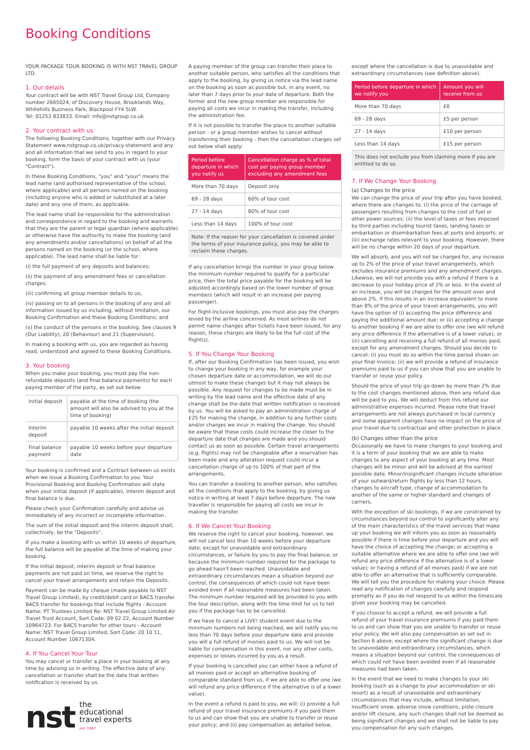Booking Conditions
YOUR PACKAGE TOUR BOOKING IS WITH NST TRAVEL GROUP LTD.
1. Our details
Your contract will be with NST Travel Group Ltd, Company number 2665024, of Discovery House, Brooklands Way, Whitehills Business Park, Blackpool FY4 5LW.
Tel: 01253 833833. Email: info@nstgroup.co.uk
2. Your contract with us
The following Booking Conditions, together with our Privacy Statement www.nstgroup.co.uk/privacy-statement and any and all information that we send to you in regard to your booking, form the basis of your contract with us (your "Contract").
In these Booking Conditions, "you" and "your" means the lead name (and authorised representative of the school, where applicable) and all persons named on the booking (including anyone who is added or substituted at a later date) and any one of them, as applicable.
The lead name shall be responsible for the administration and correspondence in regard to the booking and warrants that they are the parent or legal guardian (where applicable) or otherwise have the authority to make the booking (and any amendments and/or cancellations) on behalf of all the persons named on the booking (or the school, where applicable). The lead name shall be liable for:
(i) the full payment of any deposits and balances;
(ii) the payment of any amendment fees or cancellation charges;
(iii) confirming all group member details to us;
(iv) passing on to all persons in the booking of any and all information issued by us including, without limitation, our Booking Confirmation and these Booking Conditions; and
(v) the conduct of the persons in the booking. See clauses 9 (Our Liability), 20 (Behaviour) and 21 (Supervision).
In making a booking with us, you are regarded as having read, understood and agreed to these Booking Conditions.
3. Your booking
When you make your booking, you must pay the non-refundable deposits (and final balance payments) for each paying member of the party, as set out below:
| Initial deposit | payable at the time of booking (the amount will also be advised to you at the time of booking) |
| Interim deposit | payable 10 weeks after the initial deposit |
| Final balance payment | payable 10 weeks before your departure date |
Your booking is confirmed and a Contract between us exists when we issue a Booking Confirmation to you. Your Provisional Booking and Booking Confirmation will state when your initial deposit (if applicable), interim deposit and final balance is due.
Please check your Confirmation carefully and advise us immediately of any incorrect or incomplete information.
The sum of the initial deposit and the interim deposit shall, collectively, be the "Deposits".
If you make a booking with us within 10 weeks of departure, the full balance will be payable at the time of making your booking.
If the initial deposit, interim deposit or final balance payments are not paid on time, we reserve the right to cancel your travel arrangements and retain the Deposits.
Payment can be made by cheque (made payable to NST Travel Group Limited), by credit/debit card or BACS transfer. BACS transfer for bookings that include flights - Account Name: PT Trustees Limited Re: NST Travel Group Limited Air Travel Trust Account, Sort Code: 09 02 22, Account Number 10964723. For BACS transfer for other tours - Account Name: NST Travel Group Limited, Sort Code: 20 10 11, Account Number 10671304.
4. If You Cancel Your Tour
You may cancel or transfer a place in your booking at any time by advising us in writing. The effective date of any cancellation or transfer shall be the date that written notification is received by us.
nst the
educational
travel experts
est. 1967
A paying member of the group can transfer their place to another suitable person, who satisfies all the conditions that apply to the booking, by giving us notice via the lead name on the booking as soon as possible but, in any event, no later than 7 days prior to your date of departure. Both the former and the new group member are responsible for paying all costs we incur in making the transfer, including the administration fee.
If it is not possible to transfer the place to another suitable person - or a group member wishes to cancel without transferring their booking - then the cancellation charges set out below shall apply:
| Period before departure in which you notify us | Cancellation charge as % of total cost per paying group member excluding any amendment fees |
| --- | --- |
| More than 70 days | Deposit only |
| 69 - 28 days | 60% of tour cost |
| 27 - 14 days | 80% of tour cost |
| Less than 14 days | 100% of tour cost |
Note: If the reason for your cancellation is covered under the terms of your insurance policy, you may be able to reclaim these charges.
If any cancellation brings the number in your group below the minimum number required to qualify for a particular price, then the total price payable for the booking will be adjusted accordingly based on the lower number of group members (which will result in an increase per paying passenger).
For flight-inclusive bookings, you must also pay the charges levied by the airline concerned. As most airlines do not permit name changes after tickets have been issued, for any reason, these charges are likely to be the full cost of the flight(s).
5. If You Change Your Booking
If, after our Booking Confirmation has been issued, you wish to change your booking in any way, for example your chosen departure date or accommodation, we will do our utmost to make these changes but it may not always be possible. Any request for changes to be made must be in writing by the lead name and the effective date of any change shall be the date that written notification is received by us. You will be asked to pay an administration charge of £25 for making the change, in addition to any further costs and/or charges we incur in making the change. You should be aware that these costs could increase the closer to the departure date that changes are made and you should contact us as soon as possible. Certain travel arrangements (e.g. flights) may not be changeable after a reservation has been made and any alteration request could incur a cancellation charge of up to 100% of that part of the arrangements.
You can transfer a booking to another person, who satisfies all the conditions that apply to the booking, by giving us notice in writing at least 7 days before departure. The new traveller is responsible for paying all costs we incur in making the transfer.
6. If We Cancel Your Booking
We reserve the right to cancel your booking, however, we will not cancel less than 10 weeks before your departure date, except for unavoidable and extraordinary circumstances, or failure by you to pay the final balance, or because the minimum number required for the package to go ahead hasn't been reached. Unavoidable and extraordinary circumstances mean a situation beyond our control, the consequences of which could not have been avoided even if all reasonable measures had been taken. The minimum number required will be provided to you with the tour description, along with the time limit for us to tell you if the package has to be cancelled.
If we have to cancel a LIVE! student event due to the minimum numbers not being reached, we will notify you no less than 70 days before your departure date and provide you will a full refund of monies paid to us. We will not be liable for compensation in this event, nor any other costs, expenses or losses incurred by you as a result.
If your booking is cancelled you can either have a refund of all monies paid or accept an alternative booking of comparable standard from us, if we are able to offer one (we will refund any price difference if the alternative is of a lower value).
In the event a refund is paid to you, we will: (i) provide a full refund of your travel insurance premiums if you paid them to us and can show that you are unable to transfer or reuse your policy; and (ii) pay compensation as detailed below,
except where the cancellation is due to unavoidable and extraordinary circumstances (see definition above).
| Period before departure in which we notify you | Amount you will receive from us |
| --- | --- |
| More than 70 days | £0 |
| 69 - 28 days | £5 per person |
| 27 - 14 days | £10 per person |
| Less than 14 days | £15 per person |
This does not exclude you from claiming more if you are entitled to do so.
7. If We Change Your Booking
(a) Changes to the price
We can change the price of your trip after you have booked, where there are changes to: (i) the price of the carriage of passengers resulting from changes to the cost of fuel or other power sources; (ii) the level of taxes or fees imposed by third parties including tourist taxes, landing taxes or embarkation or disembarkation fees at ports and airports; or (iii) exchange rates relevant to your booking. However, there will be no change within 20 days of your departure.
We will absorb, and you will not be charged for, any increase up to 2% of the price of your travel arrangements, which excludes insurance premiums and any amendment charges. Likewise, we will not provide you with a refund if there is a decrease to your holiday price of 2% or less. In the event of an increase, you will be charged for the amount over and above 2%. If this results in an increase equivalent to more than 8% of the price of your travel arrangements, you will have the option of (i) accepting the price difference and paying the additional amount due; or (ii) accepting a change to another booking if we are able to offer one (we will refund any price difference if the alternative is of a lower value), or (iii) cancelling and receiving a full refund of all monies paid, except for any amendment charges. Should you decide to cancel: (i) you must do so within the time period shown on your final invoice; (ii) we will provide a refund of insurance premiums paid to us if you can show that you are unable to transfer or reuse your policy.
Should the price of your trip go down by more than 2% due to the cost changes mentioned above, then any refund due will be paid to you. We will deduct from this refund our administrative expenses incurred. Please note that travel arrangements are not always purchased in local currency and some apparent changes have no impact on the price of your travel due to contractual and other protection in place.
(b) Changes other than the price
Occasionally we have to make changes to your booking and it is a term of your booking that we are able to make changes to any aspect of your booking at any time. Most changes will be minor and will be advised at the earliest possible date. Minor/insignificant changes include alteration of your outward/return flights by less than 12 hours, changes to aircraft type, change of accommodation to another of the same or higher standard and changes of carriers.
With the exception of ski bookings, if we are constrained by circumstances beyond our control to significantly alter any of the main characteristics of the travel services that make up your booking we will inform you as soon as reasonably possible if there is time before your departure and you will have the choice of accepting the change; or accepting a suitable alternative where we are able to offer one (we will refund any price difference if the alternative is of a lower value); or having a refund of all monies paid) if we are not able to offer an alternative that is sufficiently comparable. We will tell you the procedure for making your choice. Please read any notification of changes carefully and respond promptly as if you do not respond to us within the timescale given your booking may be cancelled.
If you choose to accept a refund, we will provide a full refund of your travel insurance premiums if you paid them to us and can show that you are unable to transfer or reuse your policy. We will also pay compensation as set out in Section 6 above, except where the significant change is due to unavoidable and extraordinary circumstances, which means a situation beyond our control, the consequences of which could not have been avoided even if all reasonable measures had been taken.
In the event that we need to make changes to your ski booking (such as a change to your accommodation or ski resort) as a result of unavoidable and extraordinary circumstances that may include, without limitation, insufficient snow, adverse snow conditions, piste closure and/or lift closure, any such changes shall not be deemed as being significant changes and we shall not be liable to pay you compensation for any such changes.